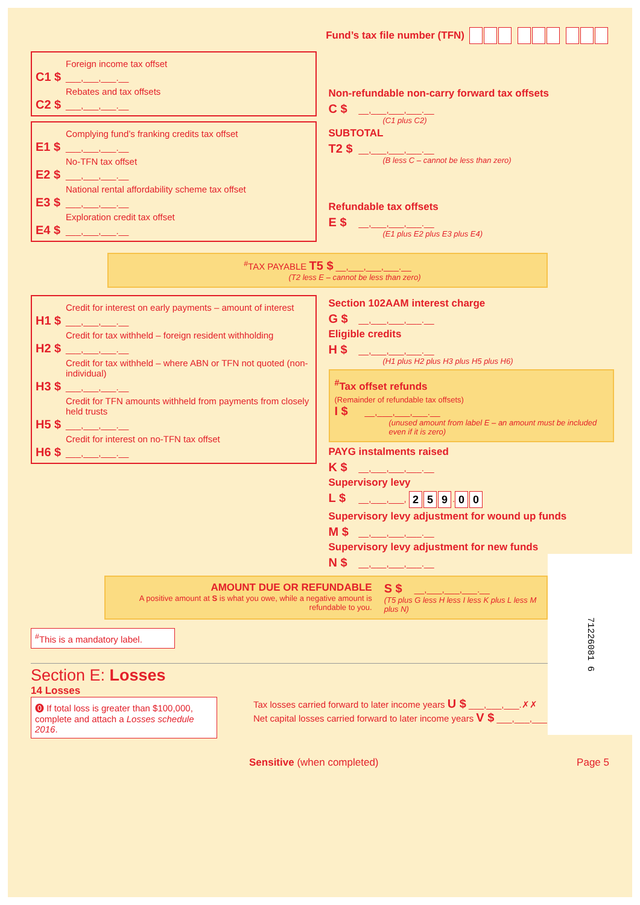Fund’s tax file number (TFN)
Foreign income tax offset
C1 $ ___,___,___.__
Rebates and tax offsets
C2 $ ___,___,___.__
Complying fund’s franking credits tax offset
E1 $ ___,___,___.__
No-TFN tax offset
E2 $ ___,___,___.__
National rental affordability scheme tax offset
E3 $ ___,___,___.__
Exploration credit tax offset
E4 $ ___,___,___.__
Non-refundable non-carry forward tax offsets
C $ __,___,___,___.__
(C1 plus C2)
SUBTOTAL
T2 $ __,___,___,___.__
(B less C – cannot be less than zero)
Refundable tax offsets
E $ __,___,___,___.__
(E1 plus E2 plus E3 plus E4)
<sup>#</sup> TAX PAYABLE T5 $ __,___,___,___.__
(T2 less E – cannot be less than zero)
Credit for interest on early payments – amount of interest
H1 $ ___,___,___.__
Credit for tax withheld – foreign resident withholding
H2 $ ___,___,___.__
Credit for tax withheld – where ABN or TFN not quoted (non-individual)
H3 $ ___,___,___.__
Credit for TFN amounts withheld from payments from closely held trusts
H5 $ ___,___,___.__
Credit for interest on no-TFN tax offset
H6 $ ___,___,___.__
Section 102AAM interest charge
G $ __,___,___,___.__
Eligible credits
H $ __,___,___,___.__
(H1 plus H2 plus H3 plus H5 plus H6)
<sup>#</sup> Tax offset refunds
(Remainder of refundable tax offsets)
I $ __,___,___,___.__
(unused amount from label E – an amount must be included even if it is zero)
PAYG instalments raised
K $ __,___,___,___.__
Supervisory levy
L $ __,___,___, 2 5 9. 0 0
Supervisory levy adjustment for wound up funds
M $ __,___,___,___.__
Supervisory levy adjustment for new funds
N $ __,___,___,___.__
AMOUNT DUE OR REFUNDABLE
A positive amount at S is what you owe, while a negative amount is refundable to you.
S $ __,___,___,___.__
(T5 plus G less H less I less K plus L less M plus N)
71226081 6
<sup>#</sup> This is a mandatory label.
Section E: Losses
14 Losses
⓿ If total loss is greater than $100,000, complete and attach a Losses schedule 2016.
Tax losses carried forward to later income years U $ ___,___,___.✗✗
Net capital losses carried forward to later income years V $ ___,___,___.✗✗
Sensitive (when completed) Page 5